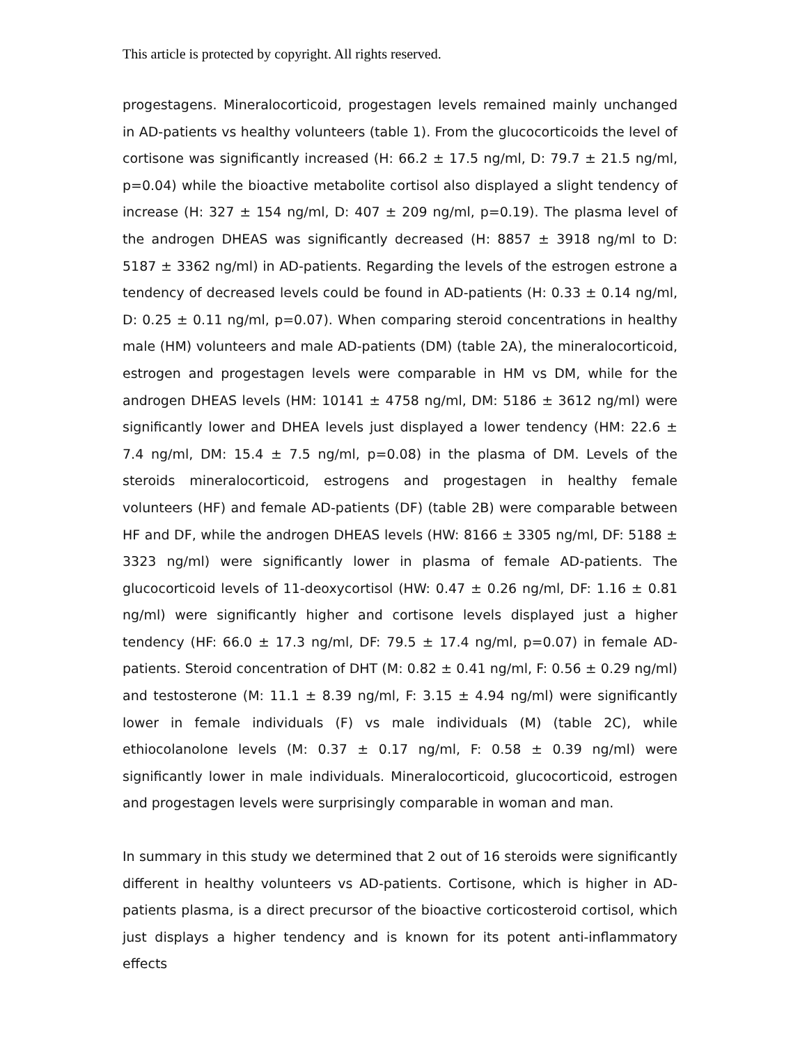This article is protected by copyright. All rights reserved.
progestagens. Mineralocorticoid, progestagen levels remained mainly unchanged in AD-patients vs healthy volunteers (table 1). From the glucocorticoids the level of cortisone was significantly increased (H: 66.2 ± 17.5 ng/ml, D: 79.7 ± 21.5 ng/ml, p=0.04) while the bioactive metabolite cortisol also displayed a slight tendency of increase (H: 327 ± 154 ng/ml, D: 407 ± 209 ng/ml, p=0.19). The plasma level of the androgen DHEAS was significantly decreased (H: 8857 ± 3918 ng/ml to D: 5187 ± 3362 ng/ml) in AD-patients. Regarding the levels of the estrogen estrone a tendency of decreased levels could be found in AD-patients (H: 0.33 ± 0.14 ng/ml, D: 0.25 ± 0.11 ng/ml, p=0.07). When comparing steroid concentrations in healthy male (HM) volunteers and male AD-patients (DM) (table 2A), the mineralocorticoid, estrogen and progestagen levels were comparable in HM vs DM, while for the androgen DHEAS levels (HM: 10141 ± 4758 ng/ml, DM: 5186 ± 3612 ng/ml) were significantly lower and DHEA levels just displayed a lower tendency (HM: 22.6 ± 7.4 ng/ml, DM: 15.4 ± 7.5 ng/ml, p=0.08) in the plasma of DM. Levels of the steroids mineralocorticoid, estrogens and progestagen in healthy female volunteers (HF) and female AD-patients (DF) (table 2B) were comparable between HF and DF, while the androgen DHEAS levels (HW: 8166 ± 3305 ng/ml, DF: 5188 ± 3323 ng/ml) were significantly lower in plasma of female AD-patients. The glucocorticoid levels of 11-deoxycortisol (HW: 0.47 ± 0.26 ng/ml, DF: 1.16 ± 0.81 ng/ml) were significantly higher and cortisone levels displayed just a higher tendency (HF: 66.0 ± 17.3 ng/ml, DF: 79.5 ± 17.4 ng/ml, p=0.07) in female AD-patients. Steroid concentration of DHT (M: 0.82 ± 0.41 ng/ml, F: 0.56 ± 0.29 ng/ml) and testosterone (M: 11.1 ± 8.39 ng/ml, F: 3.15 ± 4.94 ng/ml) were significantly lower in female individuals (F) vs male individuals (M) (table 2C), while ethiocolanolone levels (M: 0.37 ± 0.17 ng/ml, F: 0.58 ± 0.39 ng/ml) were significantly lower in male individuals. Mineralocorticoid, glucocorticoid, estrogen and progestagen levels were surprisingly comparable in woman and man.
In summary in this study we determined that 2 out of 16 steroids were significantly different in healthy volunteers vs AD-patients. Cortisone, which is higher in AD-patients plasma, is a direct precursor of the bioactive corticosteroid cortisol, which just displays a higher tendency and is known for its potent anti-inflammatory effects